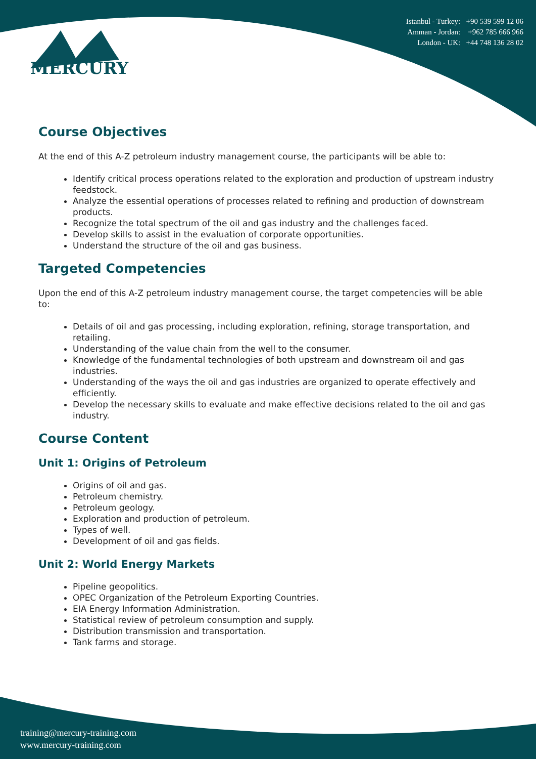MERCURY
Istanbul - Turkey: +90 539 599 12 06
Amman - Jordan: +962 785 666 966
London - UK: +44 748 136 28 02
Course Objectives
At the end of this A-Z petroleum industry management course, the participants will be able to:
Identify critical process operations related to the exploration and production of upstream industry feedstock.
Analyze the essential operations of processes related to refining and production of downstream products.
Recognize the total spectrum of the oil and gas industry and the challenges faced.
Develop skills to assist in the evaluation of corporate opportunities.
Understand the structure of the oil and gas business.
Targeted Competencies
Upon the end of this A-Z petroleum industry management course, the target competencies will be able to:
Details of oil and gas processing, including exploration, refining, storage transportation, and retailing.
Understanding of the value chain from the well to the consumer.
Knowledge of the fundamental technologies of both upstream and downstream oil and gas industries.
Understanding of the ways the oil and gas industries are organized to operate effectively and efficiently.
Develop the necessary skills to evaluate and make effective decisions related to the oil and gas industry.
Course Content
Unit 1: Origins of Petroleum
Origins of oil and gas.
Petroleum chemistry.
Petroleum geology.
Exploration and production of petroleum.
Types of well.
Development of oil and gas fields.
Unit 2: World Energy Markets
Pipeline geopolitics.
OPEC Organization of the Petroleum Exporting Countries.
EIA Energy Information Administration.
Statistical review of petroleum consumption and supply.
Distribution transmission and transportation.
Tank farms and storage.
training@mercury-training.com
www.mercury-training.com